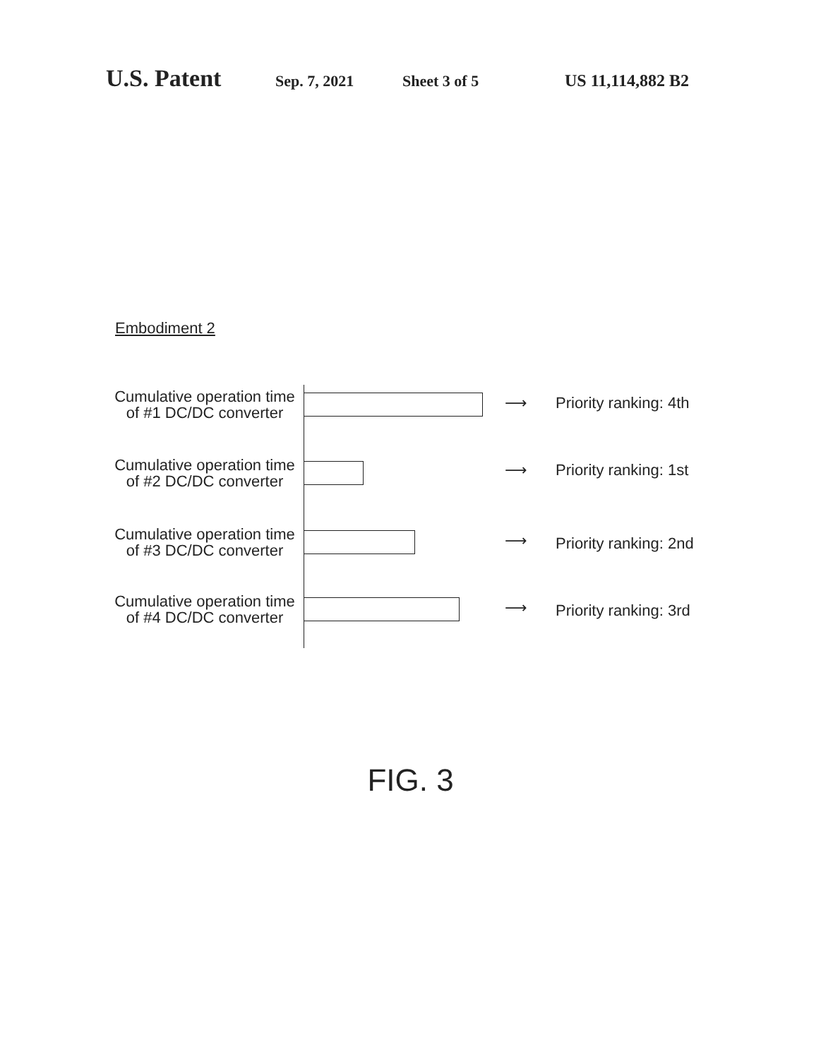U.S. Patent Sep. 7, 2021 Sheet 3 of 5 US 11,114,882 B2
Embodiment 2
Cumulative operation time of #1 DC/DC converter
⟶ Priority ranking: 4th
Cumulative operation time of #2 DC/DC converter
⟶ Priority ranking: 1st
Cumulative operation time of #3 DC/DC converter
⟶ Priority ranking: 2nd
Cumulative operation time of #4 DC/DC converter
⟶ Priority ranking: 3rd
FIG. 3